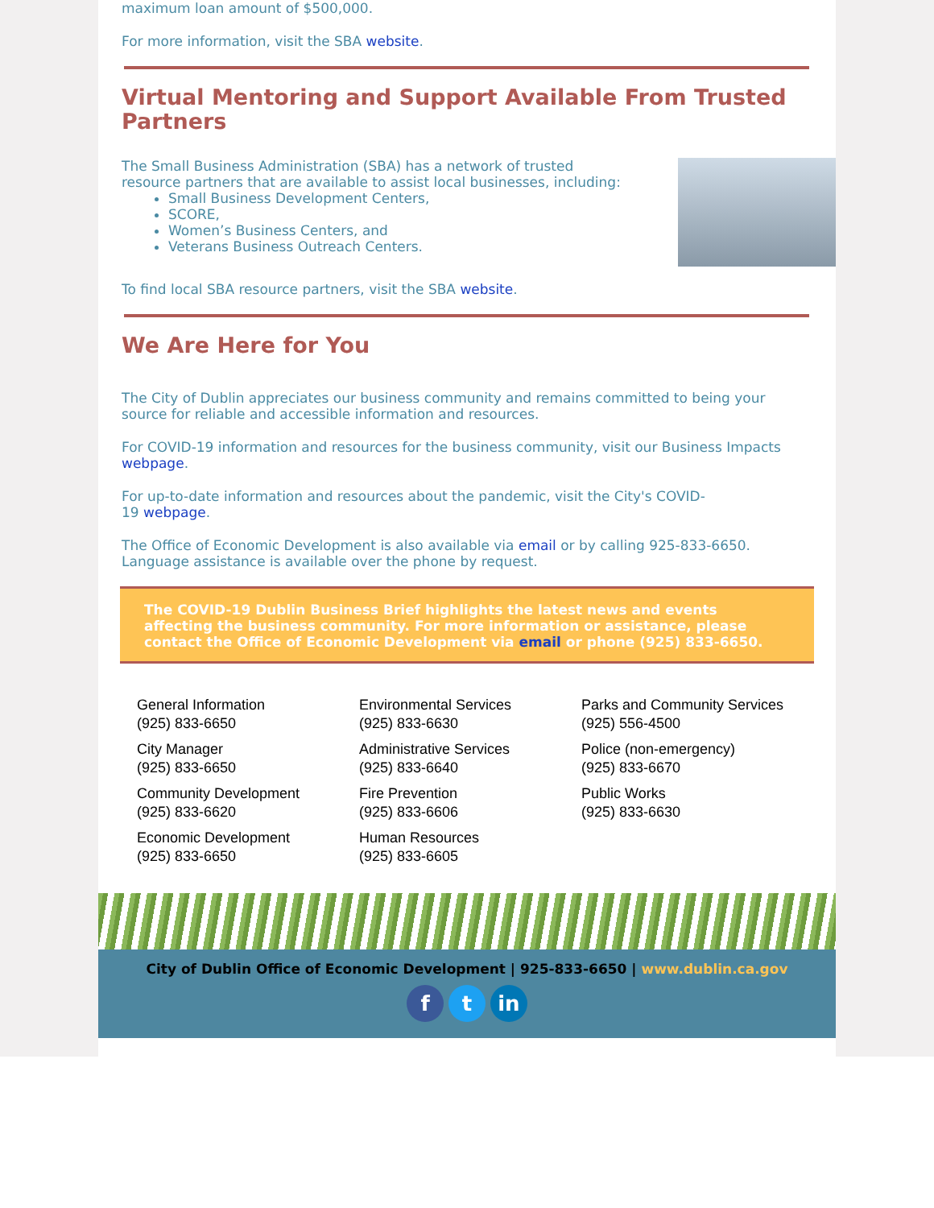maximum loan amount of $500,000.
For more information, visit the SBA website.
Virtual Mentoring and Support Available From Trusted Partners
The Small Business Administration (SBA) has a network of trusted
resource partners that are available to assist local businesses, including:
Small Business Development Centers,
SCORE,
Women’s Business Centers, and
Veterans Business Outreach Centers.
To find local SBA resource partners, visit the SBA website.
We Are Here for You
The City of Dublin appreciates our business community and remains committed to being your source for reliable and accessible information and resources.
For COVID-19 information and resources for the business community, visit our Business Impacts webpage.
For up-to-date information and resources about the pandemic, visit the City's COVID-
19 webpage.
The Office of Economic Development is also available via email or by calling 925-833-6650. Language assistance is available over the phone by request.
The COVID-19 Dublin Business Brief highlights the latest news and events affecting the business community. For more information or assistance, please contact the Office of Economic Development via email or phone (925) 833-6650.
General Information
(925) 833-6650
City Manager
(925) 833-6650
Community Development
(925) 833-6620
Economic Development
(925) 833-6650
Environmental Services
(925) 833-6630
Administrative Services
(925) 833-6640
Fire Prevention
(925) 833-6606
Human Resources
(925) 833-6605
Parks and Community Services
(925) 556-4500
Police (non-emergency)
(925) 833-6670
Public Works
(925) 833-6630
City of Dublin Office of Economic Development | 925-833-6650 | www.dublin.ca.gov
f t in